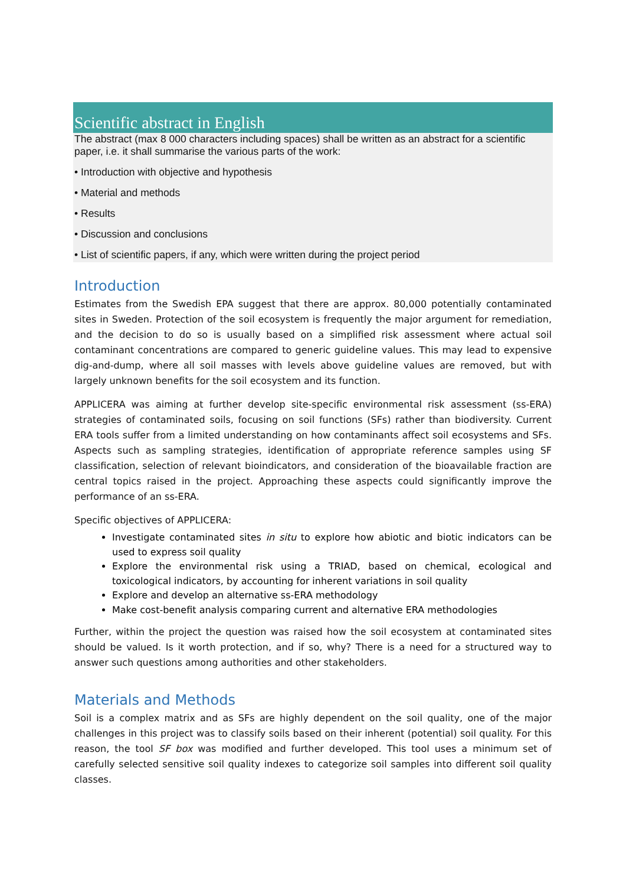Scientific abstract in English
The abstract (max 8 000 characters including spaces) shall be written as an abstract for a scientific paper, i.e. it shall summarise the various parts of the work:
• Introduction with objective and hypothesis
• Material and methods
• Results
• Discussion and conclusions
• List of scientific papers, if any, which were written during the project period
Introduction
Estimates from the Swedish EPA suggest that there are approx. 80,000 potentially contaminated sites in Sweden. Protection of the soil ecosystem is frequently the major argument for remediation, and the decision to do so is usually based on a simplified risk assessment where actual soil contaminant concentrations are compared to generic guideline values. This may lead to expensive dig-and-dump, where all soil masses with levels above guideline values are removed, but with largely unknown benefits for the soil ecosystem and its function.
APPLICERA was aiming at further develop site-specific environmental risk assessment (ss-ERA) strategies of contaminated soils, focusing on soil functions (SFs) rather than biodiversity. Current ERA tools suffer from a limited understanding on how contaminants affect soil ecosystems and SFs. Aspects such as sampling strategies, identification of appropriate reference samples using SF classification, selection of relevant bioindicators, and consideration of the bioavailable fraction are central topics raised in the project. Approaching these aspects could significantly improve the performance of an ss-ERA.
Specific objectives of APPLICERA:
Investigate contaminated sites in situ to explore how abiotic and biotic indicators can be used to express soil quality
Explore the environmental risk using a TRIAD, based on chemical, ecological and toxicological indicators, by accounting for inherent variations in soil quality
Explore and develop an alternative ss-ERA methodology
Make cost-benefit analysis comparing current and alternative ERA methodologies
Further, within the project the question was raised how the soil ecosystem at contaminated sites should be valued. Is it worth protection, and if so, why? There is a need for a structured way to answer such questions among authorities and other stakeholders.
Materials and Methods
Soil is a complex matrix and as SFs are highly dependent on the soil quality, one of the major challenges in this project was to classify soils based on their inherent (potential) soil quality. For this reason, the tool SF box was modified and further developed. This tool uses a minimum set of carefully selected sensitive soil quality indexes to categorize soil samples into different soil quality classes.